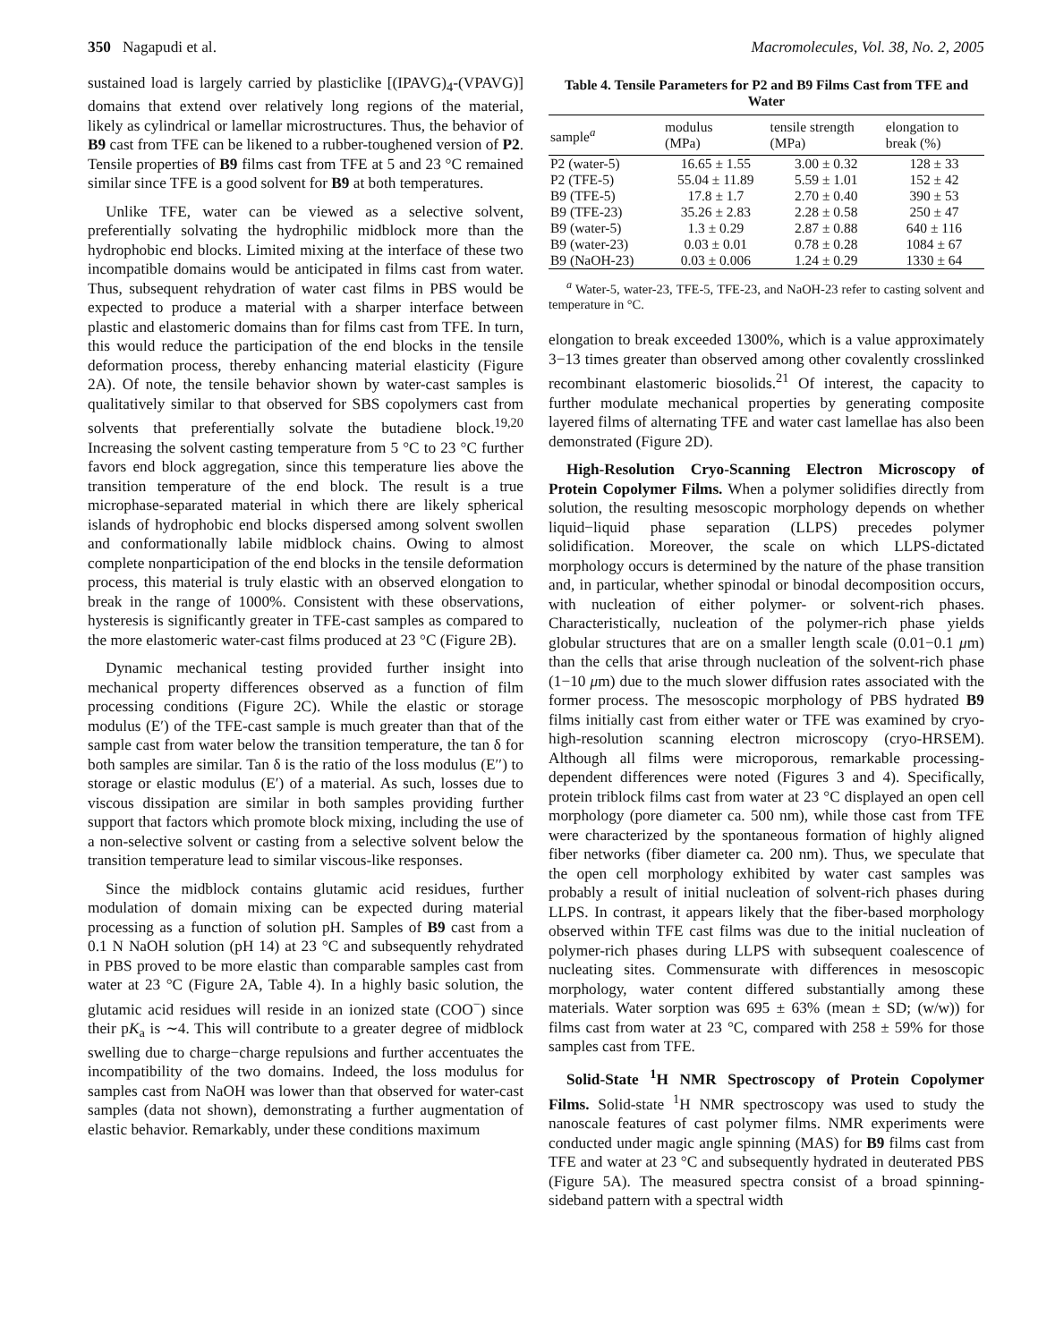350 Nagapudi et al. Macromolecules, Vol. 38, No. 2, 2005
sustained load is largely carried by plasticlike [(IPAVG)<sub>4</sub>-(VPAVG)] domains that extend over relatively long regions of the material, likely as cylindrical or lamellar microstructures. Thus, the behavior of B9 cast from TFE can be likened to a rubber-toughened version of P2. Tensile properties of B9 films cast from TFE at 5 and 23 °C remained similar since TFE is a good solvent for B9 at both temperatures.
Unlike TFE, water can be viewed as a selective solvent, preferentially solvating the hydrophilic midblock more than the hydrophobic end blocks. Limited mixing at the interface of these two incompatible domains would be anticipated in films cast from water. Thus, subsequent rehydration of water cast films in PBS would be expected to produce a material with a sharper interface between plastic and elastomeric domains than for films cast from TFE. In turn, this would reduce the participation of the end blocks in the tensile deformation process, thereby enhancing material elasticity (Figure 2A). Of note, the tensile behavior shown by water-cast samples is qualitatively similar to that observed for SBS copolymers cast from solvents that preferentially solvate the butadiene block.<sup>19,20</sup> Increasing the solvent casting temperature from 5 °C to 23 °C further favors end block aggregation, since this temperature lies above the transition temperature of the end block. The result is a true microphase-separated material in which there are likely spherical islands of hydrophobic end blocks dispersed among solvent swollen and conformationally labile midblock chains. Owing to almost complete nonparticipation of the end blocks in the tensile deformation process, this material is truly elastic with an observed elongation to break in the range of 1000%. Consistent with these observations, hysteresis is significantly greater in TFE-cast samples as compared to the more elastomeric water-cast films produced at 23 °C (Figure 2B).
Dynamic mechanical testing provided further insight into mechanical property differences observed as a function of film processing conditions (Figure 2C). While the elastic or storage modulus (E′) of the TFE-cast sample is much greater than that of the sample cast from water below the transition temperature, the tan δ for both samples are similar. Tan δ is the ratio of the loss modulus (E′′) to storage or elastic modulus (E′) of a material. As such, losses due to viscous dissipation are similar in both samples providing further support that factors which promote block mixing, including the use of a non-selective solvent or casting from a selective solvent below the transition temperature lead to similar viscous-like responses.
Since the midblock contains glutamic acid residues, further modulation of domain mixing can be expected during material processing as a function of solution pH. Samples of B9 cast from a 0.1 N NaOH solution (pH 14) at 23 °C and subsequently rehydrated in PBS proved to be more elastic than comparable samples cast from water at 23 °C (Figure 2A, Table 4). In a highly basic solution, the glutamic acid residues will reside in an ionized state (COO<sup>−</sup>) since their pK<sub>a</sub> is ∼4. This will contribute to a greater degree of midblock swelling due to charge−charge repulsions and further accentuates the incompatibility of the two domains. Indeed, the loss modulus for samples cast from NaOH was lower than that observed for water-cast samples (data not shown), demonstrating a further augmentation of elastic behavior. Remarkably, under these conditions maximum
Table 4. Tensile Parameters for P2 and B9 Films Cast from TFE and Water
| sample<sup>a</sup> | modulus (MPa) | tensile strength (MPa) | elongation to break (%) |
| --- | --- | --- | --- |
| P2 (water-5) | 16.65 ± 1.55 | 3.00 ± 0.32 | 128 ± 33 |
| P2 (TFE-5) | 55.04 ± 11.89 | 5.59 ± 1.01 | 152 ± 42 |
| B9 (TFE-5) | 17.8 ± 1.7 | 2.70 ± 0.40 | 390 ± 53 |
| B9 (TFE-23) | 35.26 ± 2.83 | 2.28 ± 0.58 | 250 ± 47 |
| B9 (water-5) | 1.3 ± 0.29 | 2.87 ± 0.88 | 640 ± 116 |
| B9 (water-23) | 0.03 ± 0.01 | 0.78 ± 0.28 | 1084 ± 67 |
| B9 (NaOH-23) | 0.03 ± 0.006 | 1.24 ± 0.29 | 1330 ± 64 |
<sup>a</sup> Water-5, water-23, TFE-5, TFE-23, and NaOH-23 refer to casting solvent and temperature in °C.
elongation to break exceeded 1300%, which is a value approximately 3−13 times greater than observed among other covalently crosslinked recombinant elastomeric biosolids.<sup>21</sup> Of interest, the capacity to further modulate mechanical properties by generating composite layered films of alternating TFE and water cast lamellae has also been demonstrated (Figure 2D).
High-Resolution Cryo-Scanning Electron Microscopy of Protein Copolymer Films. When a polymer solidifies directly from solution, the resulting mesoscopic morphology depends on whether liquid−liquid phase separation (LLPS) precedes polymer solidification. Moreover, the scale on which LLPS-dictated morphology occurs is determined by the nature of the phase transition and, in particular, whether spinodal or binodal decomposition occurs, with nucleation of either polymer- or solvent-rich phases. Characteristically, nucleation of the polymer-rich phase yields globular structures that are on a smaller length scale (0.01−0.1 μm) than the cells that arise through nucleation of the solvent-rich phase (1−10 μm) due to the much slower diffusion rates associated with the former process. The mesoscopic morphology of PBS hydrated B9 films initially cast from either water or TFE was examined by cryo-high-resolution scanning electron microscopy (cryo-HRSEM). Although all films were microporous, remarkable processing-dependent differences were noted (Figures 3 and 4). Specifically, protein triblock films cast from water at 23 °C displayed an open cell morphology (pore diameter ca. 500 nm), while those cast from TFE were characterized by the spontaneous formation of highly aligned fiber networks (fiber diameter ca. 200 nm). Thus, we speculate that the open cell morphology exhibited by water cast samples was probably a result of initial nucleation of solvent-rich phases during LLPS. In contrast, it appears likely that the fiber-based morphology observed within TFE cast films was due to the initial nucleation of polymer-rich phases during LLPS with subsequent coalescence of nucleating sites. Commensurate with differences in mesoscopic morphology, water content differed substantially among these materials. Water sorption was 695 ± 63% (mean ± SD; (w/w)) for films cast from water at 23 °C, compared with 258 ± 59% for those samples cast from TFE.
Solid-State <sup>1</sup>H NMR Spectroscopy of Protein Copolymer Films. Solid-state <sup>1</sup>H NMR spectroscopy was used to study the nanoscale features of cast polymer films. NMR experiments were conducted under magic angle spinning (MAS) for B9 films cast from TFE and water at 23 °C and subsequently hydrated in deuterated PBS (Figure 5A). The measured spectra consist of a broad spinning-sideband pattern with a spectral width